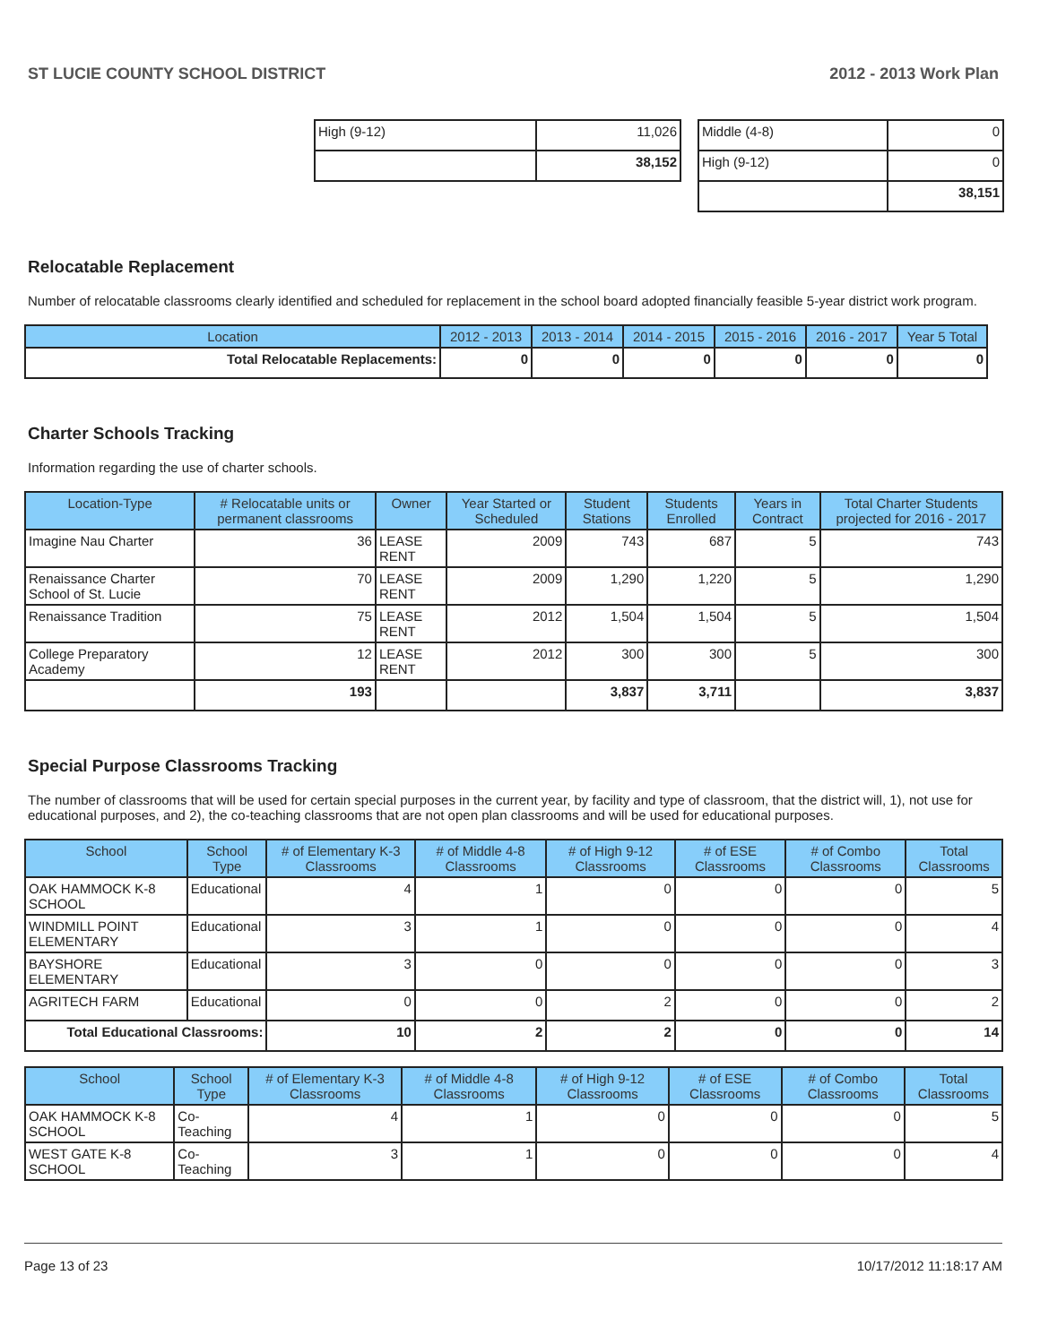ST LUCIE COUNTY SCHOOL DISTRICT 2012 - 2013 Work Plan
| High (9-12) | 11,026 |
| | 38,152 |
| Middle (4-8) | 0 |
| High (9-12) | 0 |
| | 38,151 |
Relocatable Replacement
Number of relocatable classrooms clearly identified and scheduled for replacement in the school board adopted financially feasible 5-year district work program.
| Location | 2012 - 2013 | 2013 - 2014 | 2014 - 2015 | 2015 - 2016 | 2016 - 2017 | Year 5 Total |
| --- | --- | --- | --- | --- | --- | --- |
| Total Relocatable Replacements: | 0 | 0 | 0 | 0 | 0 | 0 |
Charter Schools Tracking
Information regarding the use of charter schools.
| Location-Type | # Relocatable units or permanent classrooms | Owner | Year Started or Scheduled | Student Stations | Students Enrolled | Years in Contract | Total Charter Students projected for 2016 - 2017 |
| --- | --- | --- | --- | --- | --- | --- | --- |
| Imagine Nau Charter | 36 | LEASE RENT | 2009 | 743 | 687 | 5 | 743 |
| Renaissance Charter School of St. Lucie | 70 | LEASE RENT | 2009 | 1,290 | 1,220 | 5 | 1,290 |
| Renaissance Tradition | 75 | LEASE RENT | 2012 | 1,504 | 1,504 | 5 | 1,504 |
| College Preparatory Academy | 12 | LEASE RENT | 2012 | 300 | 300 | 5 | 300 |
| | 193 | | | 3,837 | 3,711 | | 3,837 |
Special Purpose Classrooms Tracking
The number of classrooms that will be used for certain special purposes in the current year, by facility and type of classroom, that the district will, 1), not use for educational purposes, and 2), the co-teaching classrooms that are not open plan classrooms and will be used for educational purposes.
| School | School Type | # of Elementary K-3 Classrooms | # of Middle 4-8 Classrooms | # of High 9-12 Classrooms | # of ESE Classrooms | # of Combo Classrooms | Total Classrooms |
| --- | --- | --- | --- | --- | --- | --- | --- |
| OAK HAMMOCK K-8 SCHOOL | Educational | 4 | 1 | 0 | 0 | 0 | 5 |
| WINDMILL POINT ELEMENTARY | Educational | 3 | 1 | 0 | 0 | 0 | 4 |
| BAYSHORE ELEMENTARY | Educational | 3 | 0 | 0 | 0 | 0 | 3 |
| AGRITECH FARM | Educational | 0 | 0 | 2 | 0 | 0 | 2 |
| Total Educational Classrooms: | | 10 | 2 | 2 | 0 | 0 | 14 |
| School | School Type | # of Elementary K-3 Classrooms | # of Middle 4-8 Classrooms | # of High 9-12 Classrooms | # of ESE Classrooms | # of Combo Classrooms | Total Classrooms |
| --- | --- | --- | --- | --- | --- | --- | --- |
| OAK HAMMOCK K-8 SCHOOL | Co-Teaching | 4 | 1 | 0 | 0 | 0 | 5 |
| WEST GATE K-8 SCHOOL | Co-Teaching | 3 | 1 | 0 | 0 | 0 | 4 |
Page 13 of 23 10/17/2012 11:18:17 AM